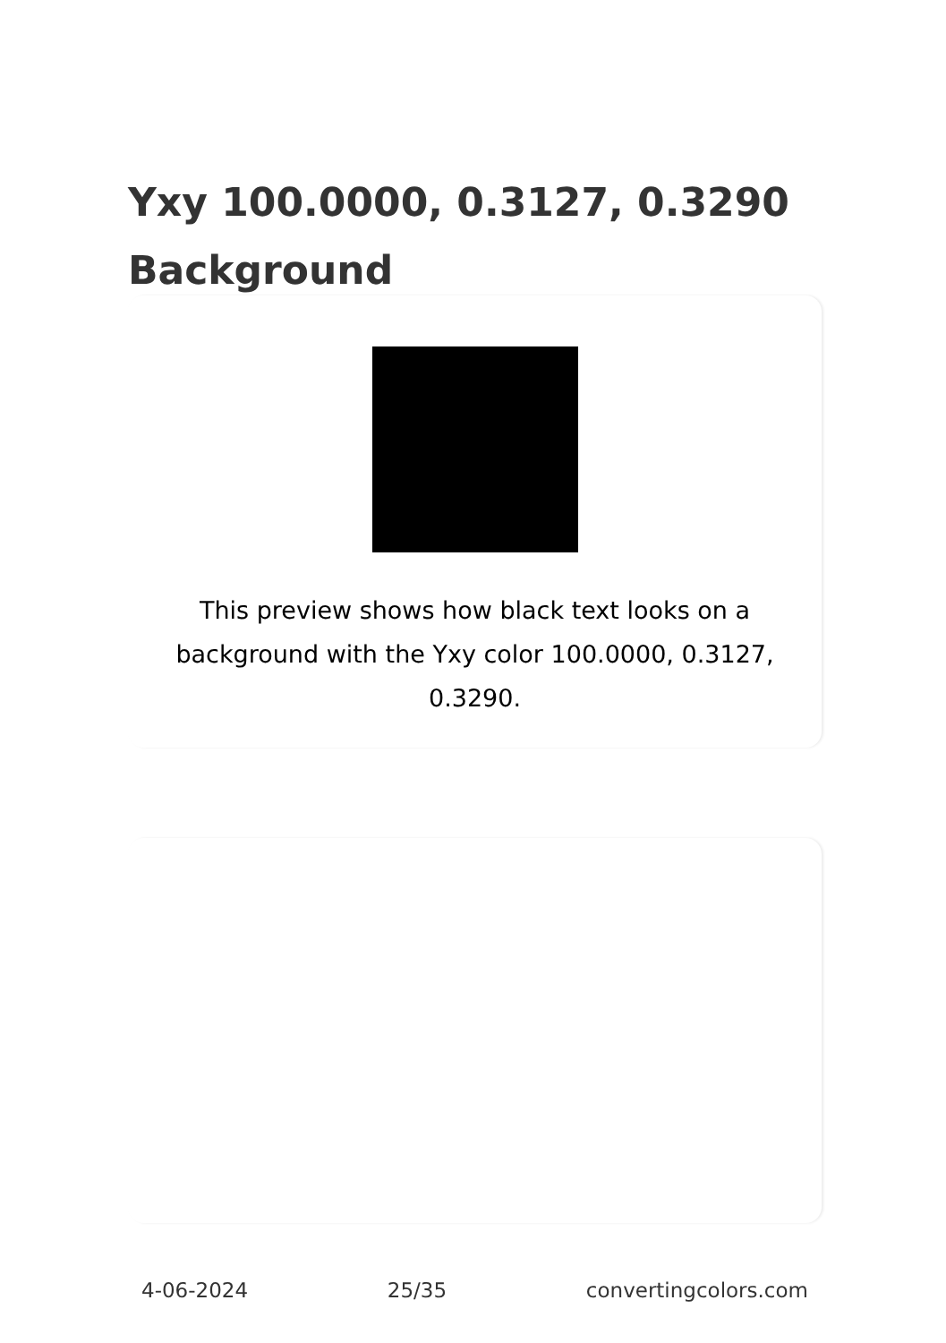Yxy 100.0000, 0.3127, 0.3290 Background
This preview shows how black text looks on a background with the Yxy color 100.0000, 0.3127, 0.3290.
4-06-2024 25/35 convertingcolors.com